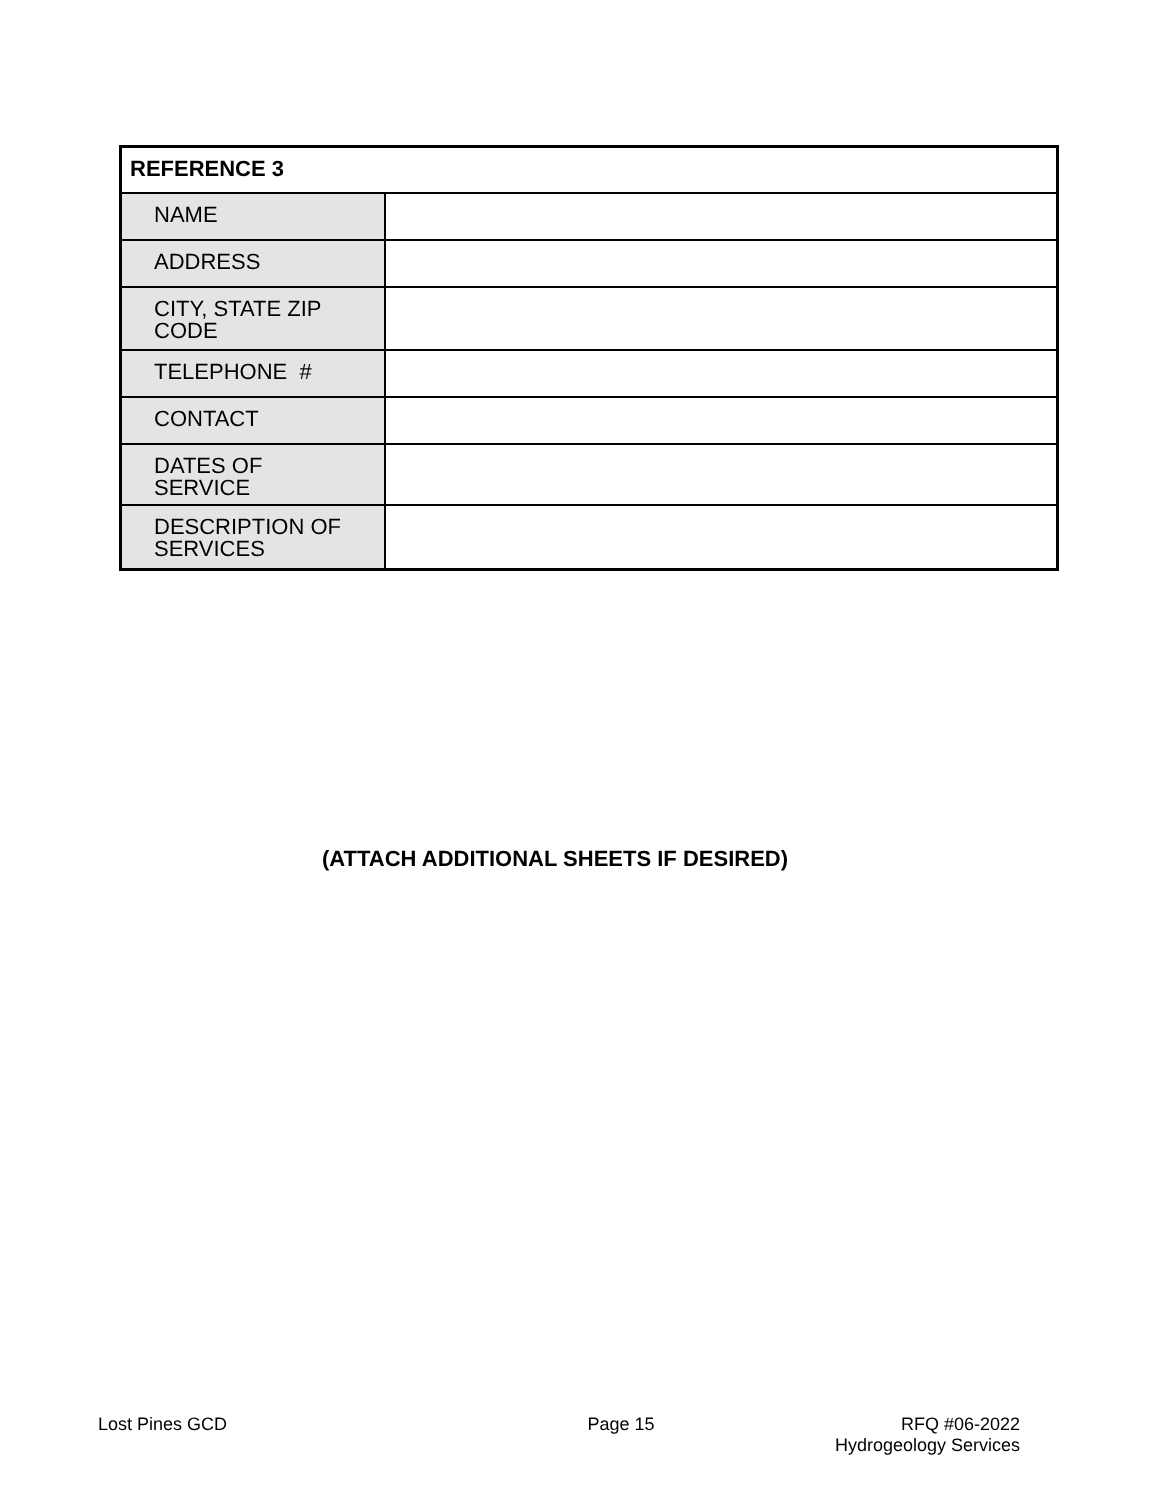| REFERENCE 3 | |
| --- | --- |
| NAME | |
| ADDRESS | |
| CITY, STATE ZIP CODE | |
| TELEPHONE # | |
| CONTACT | |
| DATES OF SERVICE | |
| DESCRIPTION OF SERVICES | |
(ATTACH ADDITIONAL SHEETS IF DESIRED)
Lost Pines GCD Page 15 RFQ #06-2022
Hydrogeology Services